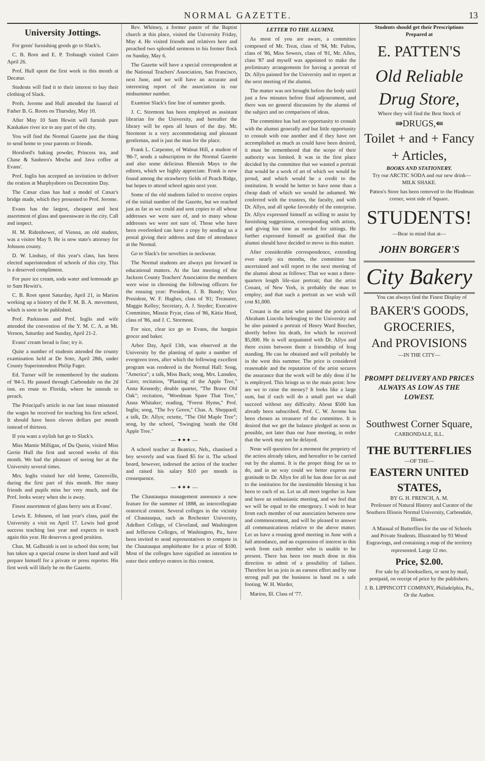NORMAL GAZETTE. 13
University Jottings.
For gents' furnishing goods go to Slack's.
C. B. Root and E. P. Trobaugh visited Cairo April 26.
Prof. Hull spent the first week in this month at Decatur.
Students will find it to their interest to buy their clothing of Slack.
Profs. Jerome and Hull attended the funeral of Father B. G. Roots on Thursday, May 10.
After May 10 Sam Hewitt will furnish pure Kankakee river ice to any part of the city.
You will find the Normal Gazette just the thing to send home to your parents or friends.
Horsford's baking powder, Princess tea, and Chase & Sanborn's Mocha and Java coffee at Evans'.
Prof. Inglis has accepted an invitation to deliver the oration at Murphysboro on Decoration Day.
The Cæsar class has had a model of Cæsar's bridge made, which they presented to Prof. Jerome.
Evans has the largest, cheapest and best assortment of glass and queensware in the city. Call and inspect.
H. M. Ridenhower, of Vienna, an old student, was a visitor May 9. He is now state's attorney for Johnson county.
D. W. Lindsay, of this year's class, has been elected superintendent of schools of this city. This is a deserved compliment.
For pure ice cream, soda water and lemonade go to Sam Hewitt's.
C. B. Root spent Saturday, April 21, in Marion working up a history of the F. M. B. A. movement, which is soon to be published.
Prof. Parkinson and Prof. Inglis and wife attended the convention of the Y. M. C. A. at Mt. Vernon, Saturday and Sunday, April 21-2.
Evans' cream bread is fine; try it.
Quite a number of students attended the county examination held at De Soto, April 28th, under County Superintendent Philip Fager.
Ed. Turner will be remembered by the students of '84-5. He passed through Carbondale on the 2d inst. en route to Florida, where he intends to preach.
The Principal's article in our last issue misstated the wages he received for teaching his first school. It should have been eleven dollars per month instead of thirteen.
If you want a stylish hat go to Slack's.
Miss Mamie Milligan, of Du Quoin, visited Miss Gertie Hull the first and second weeks of this month. We had the pleasure of seeing her at the University several times.
Mrs. Inglis visited her old home, Greenville, during the first part of this month. Her many friends and pupils miss her very much, and the Prof. looks weary when she is away.
Finest assortment of glass berry sets at Evans'.
Lewis E. Johnson, of last year's class, paid the University a visit on April 17. Lewis had good success teaching last year and expects to teach again this year. He deserves a good position.
Chas. M. Galbraith is not in school this term; but has taken up a special course in short hand and will prepare himself for a private or press reporter. His first work will likely be on the Gazette.
Rev. Whitney, a former pastor of the Baptist church at this place, visited the University Friday, May 4. He visited friends and relatives here and preached two splendid sermons to his former flock on Sunday, May 6.
The Gazette will have a special correspondent at the National Teachers' Association, San Francisco, next June, and we will have an accurate and interesting report of the association in our midsummer number.
Examine Slack's fine line of summer goods.
J. C. Stormont has been employed as assistant librarian for the University, and hereafter the library will be open all hours of the day. Mr. Stormont is a very accommodating and pleasant gentleman, and is just the man for the place.
Frank L. Carpenter, of Walnut Hill, a student of '86-7, sends a subscription to the Normal Gazette and also some delicious Rhenish Mays to the editors, which we highly appreciate. Frank is now found among the strawberry fields of Peach Ridge, but hopes to attend school again next year.
Some of the old students failed to receive copies of the initial number of the Gazette, but we reached just as far as we could and sent copies to all whose addresses we were sure of, and to many whose addresses we were not sure of. Those who have been overlooked can have a copy by sending us a postal giving their address and date of attendance at the Normal.
Go to Slack's for novelties in neckwear.
The Normal students are always put forward in educational matters. At the last meeting of the Jackson County Teachers' Association the members were wise in choosing the following officers for the ensuing year: President, J. B. Bundy; Vice President, W. F. Hughes, class of '81; Treasurer, Maggie Kelley; Secretary, A. J. Snyder; Executive Committee, Minnie Fryar, class of '86, Kittie Hord, class of '86, and J. C. Stormont.
For nice, clear ice go to Evans, the bargain grocer and baker.
Arbor Day, April 13th, was observed at the University by the planting of quite a number of evergreen trees, after which the following excellent program was rendered in the Normal Hall: Song, "America"; a talk, Miss Buck; song, Mrs. Lansden, Cairo; recitation, "Planting of the Apple Tree," Anna Kennedy; double quartet, "The Brave Old Oak"; recitation, "Woodman Spare That Tree," Anna Whitaker; reading, "Forest Hymn," Prof. Inglis; song, "The Ivy Green," Chas. A. Sheppard; a talk, Dr. Allyn; octette, "The Old Maple Tree"; song, by the school, "Swinging 'neath the Old Apple Tree."
— ✦✦✦ —
A school teacher at Beatrice, Neb., chastised a boy severely and was fined $5 for it. The school board, however, indorsed the action of the teacher and raised his salary $10 per month in consequence.
— ✦✦✦ —
The Chautauqua management announce a new feature for the summer of 1888, an intercollegiate oratorical contest. Several colleges in the vicinity of Chautauqua, such as Rochester University, Adelbert College, of Cleveland, and Washington and Jefferson Colleges, of Washington, Pa., have been invited to send representatives to compete in the Chautauqua amphitheatre for a prize of $100. Most of the colleges have signified an intention to enter their embryo orators in this contest.
LETTER TO THE ALUMNI.
As most of you are aware, a committee composed of Mr. Treat, class of '84, Mr. Fulton, class of '86, Miss Sowers, class of '81, Mr. Allen, class '87 and myself was appointed to make the preliminary arrangements for having a portrait of Dr. Allyn painted for the University and to report at the next meeting of the alumni.
The matter was not brought before the body until just a few minutes before final adjournment, and there was no general discussion by the alumni of the subject and no comparison of ideas.
The committee has had no opportunity to consult with the alumni generally and but little opportunity to consult with one another and if they have not accomplished as much as could have been desired, it must be remembered that the scope of their authority was limited. It was in the first place decided by the committee that we wanted a portrait that would be a work of art of which we would be proud, and which would be a credit to the institution. It would be better to have none than a cheap daub of which we would be ashamed. We conferred with the trustees, the faculty, and with Dr. Allyn, and all spoke favorably of the enterprise. Dr. Allyn expressed himself as willing to assist by furnishing suggestions, corresponding with artists, and giving his time as needed for sittings. He further expressed himself as gratified that the alumni should have decided to move in this matter.
After considerable correspondence, extending over nearly six months, the committee has ascertained and will report to the next meeting of the alumni about as follows: That we want a three-quarters length life-size portrait; that the artist Conant, of New York, is probably the man to employ; and that such a portrait as we wish will cost $1,000.
Conant is the artist who painted the portrait of Abraham Lincoln belonging to the University and he also painted a portrait of Henry Ward Beecher, shortly before his death, for which he received $5,000. He is well acquainted with Dr. Allyn and there exists between them a friendship of long standing. He can be obtained and will probably be in the west this summer. The price is considered reasonable and the reputation of the artist secures the assurance that the work will be ably done if he is employed. This brings us to the main point: how are we to raise the money? It looks like a large sum, but if each will do a small part we shall succeed without any difficulty. About $500 has already been subscribed. Prof. C. W. Jerome has been chosen as treasurer of the committee. It is desired that we get the balance pledged as soon as possible, not later than our June meeting, in order that the work may not be delayed.
None will question for a moment the propriety of the action already taken, and hereafter to be carried out by the alumni. It is the proper thing for us to do, and in no way could we better express our gratitude to Dr. Allyn for all he has done for us and to the institution for the inestimable blessing it has been to each of us. Let us all meet together in June and have an enthusiastic meeting, and we feel that we will be equal to the emergency. I wish to hear from each member of our association between now and commencement, and will be pleased to answer all communications relative to the above matter. Let us have a rousing good meeting in June with a full attendance, and an expression of interest in this work from each member who is unable to be present. There has been too much done in this direction to admit of a possibility of failure. Therefore let us join in an earnest effort and by one strong pull put the business in hand on a safe footing. W. H. Warder,
Marion, Ill. Class of '77.
Students should get their Prescriptions Prepared at
E. PATTEN'S
Old Reliable
Drug Store,
Where they will find the Best Stock of
⇛DRUGS,⇚
Toilet + and + Fancy + Articles,
BOOKS AND STATIONERY.
Try our ARCTIC SODA and our new drink—MILK SHAKE.
Patten's Store has been removed to the Hindman corner, west side of Square.
STUDENTS!
—Bear in mind that at—
JOHN BORGER'S
City Bakery
You can always find the Finest Display of
BAKER'S GOODS,
GROCERIES,
And PROVISIONS
—IN THE CITY—
PROMPT DELIVERY AND PRICES ALWAYS AS LOW AS THE LOWEST.
Southwest Corner Square,
CARBONDALE, ILL.
THE BUTTERFLIES
—OF THE—
EASTERN UNITED STATES,
BY G. H. FRENCH, A. M.
Professor of Natural History and Curator of the Southern Illinois Normal University, Carbondale, Illinois.
A Manual of Butterflies for the use of Schools and Private Students. Illustrated by 93 Wood Engravings, and containing a map of the territory represented. Large 12 mo.
Price, $2.00.
For sale by all booksellers, or sent by mail, postpaid, on receipt of price by the publishers.
J. B. LIPPINCOTT COMPANY, Philadelphia, Pa.,
Or the Author.